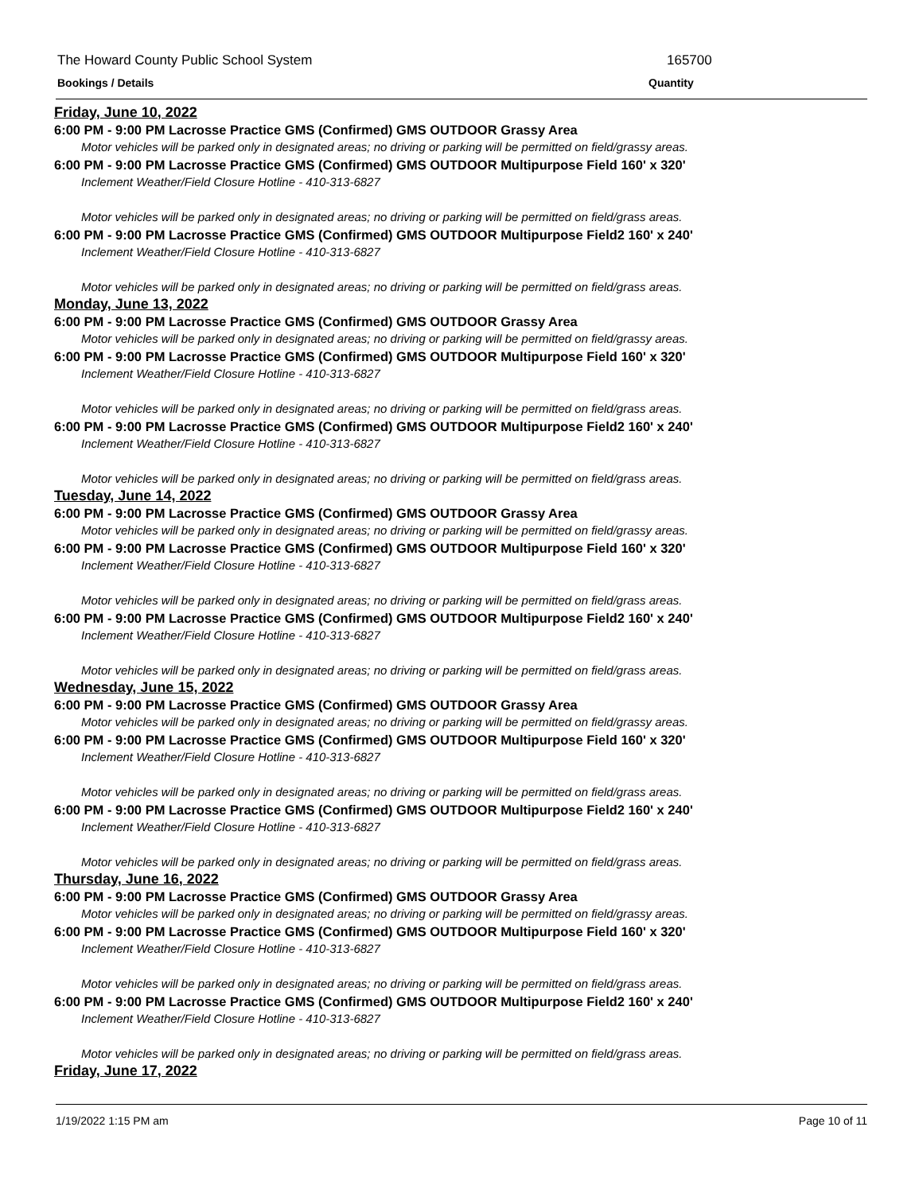The Howard County Public School System 165700
Bookings / Details Quantity
Friday, June 10, 2022
6:00 PM - 9:00 PM Lacrosse Practice GMS (Confirmed) GMS OUTDOOR Grassy Area
Motor vehicles will be parked only in designated areas; no driving or parking will be permitted on field/grassy areas.
6:00 PM - 9:00 PM Lacrosse Practice GMS (Confirmed) GMS OUTDOOR Multipurpose Field 160' x 320'
Inclement Weather/Field Closure Hotline - 410-313-6827
Motor vehicles will be parked only in designated areas; no driving or parking will be permitted on field/grass areas.
6:00 PM - 9:00 PM Lacrosse Practice GMS (Confirmed) GMS OUTDOOR Multipurpose Field2 160' x 240'
Inclement Weather/Field Closure Hotline - 410-313-6827
Motor vehicles will be parked only in designated areas; no driving or parking will be permitted on field/grass areas.
Monday, June 13, 2022
6:00 PM - 9:00 PM Lacrosse Practice GMS (Confirmed) GMS OUTDOOR Grassy Area
Motor vehicles will be parked only in designated areas; no driving or parking will be permitted on field/grassy areas.
6:00 PM - 9:00 PM Lacrosse Practice GMS (Confirmed) GMS OUTDOOR Multipurpose Field 160' x 320'
Inclement Weather/Field Closure Hotline - 410-313-6827
Motor vehicles will be parked only in designated areas; no driving or parking will be permitted on field/grass areas.
6:00 PM - 9:00 PM Lacrosse Practice GMS (Confirmed) GMS OUTDOOR Multipurpose Field2 160' x 240'
Inclement Weather/Field Closure Hotline - 410-313-6827
Motor vehicles will be parked only in designated areas; no driving or parking will be permitted on field/grass areas.
Tuesday, June 14, 2022
6:00 PM - 9:00 PM Lacrosse Practice GMS (Confirmed) GMS OUTDOOR Grassy Area
Motor vehicles will be parked only in designated areas; no driving or parking will be permitted on field/grassy areas.
6:00 PM - 9:00 PM Lacrosse Practice GMS (Confirmed) GMS OUTDOOR Multipurpose Field 160' x 320'
Inclement Weather/Field Closure Hotline - 410-313-6827
Motor vehicles will be parked only in designated areas; no driving or parking will be permitted on field/grass areas.
6:00 PM - 9:00 PM Lacrosse Practice GMS (Confirmed) GMS OUTDOOR Multipurpose Field2 160' x 240'
Inclement Weather/Field Closure Hotline - 410-313-6827
Motor vehicles will be parked only in designated areas; no driving or parking will be permitted on field/grass areas.
Wednesday, June 15, 2022
6:00 PM - 9:00 PM Lacrosse Practice GMS (Confirmed) GMS OUTDOOR Grassy Area
Motor vehicles will be parked only in designated areas; no driving or parking will be permitted on field/grassy areas.
6:00 PM - 9:00 PM Lacrosse Practice GMS (Confirmed) GMS OUTDOOR Multipurpose Field 160' x 320'
Inclement Weather/Field Closure Hotline - 410-313-6827
Motor vehicles will be parked only in designated areas; no driving or parking will be permitted on field/grass areas.
6:00 PM - 9:00 PM Lacrosse Practice GMS (Confirmed) GMS OUTDOOR Multipurpose Field2 160' x 240'
Inclement Weather/Field Closure Hotline - 410-313-6827
Motor vehicles will be parked only in designated areas; no driving or parking will be permitted on field/grass areas.
Thursday, June 16, 2022
6:00 PM - 9:00 PM Lacrosse Practice GMS (Confirmed) GMS OUTDOOR Grassy Area
Motor vehicles will be parked only in designated areas; no driving or parking will be permitted on field/grassy areas.
6:00 PM - 9:00 PM Lacrosse Practice GMS (Confirmed) GMS OUTDOOR Multipurpose Field 160' x 320'
Inclement Weather/Field Closure Hotline - 410-313-6827
Motor vehicles will be parked only in designated areas; no driving or parking will be permitted on field/grass areas.
6:00 PM - 9:00 PM Lacrosse Practice GMS (Confirmed) GMS OUTDOOR Multipurpose Field2 160' x 240'
Inclement Weather/Field Closure Hotline - 410-313-6827
Motor vehicles will be parked only in designated areas; no driving or parking will be permitted on field/grass areas.
Friday, June 17, 2022
1/19/2022 1:15 PM am Page 10 of 11